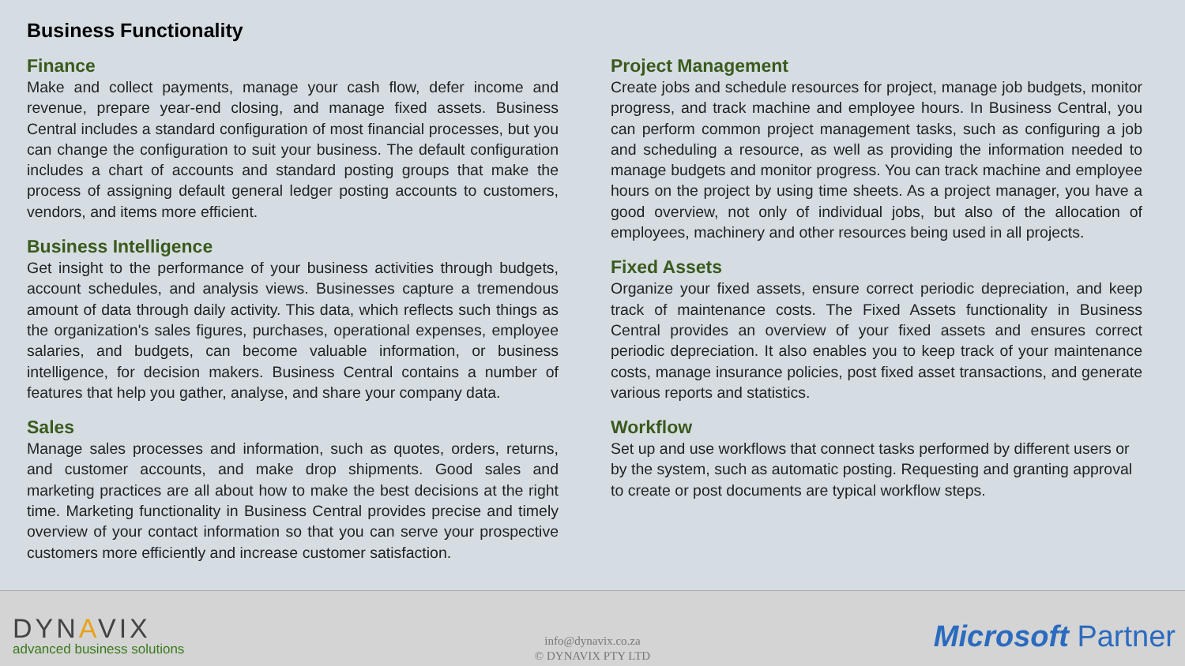Business Functionality
Finance
Make and collect payments, manage your cash flow, defer income and revenue, prepare year-end closing, and manage fixed assets. Business Central includes a standard configuration of most financial processes, but you can change the configuration to suit your business. The default configuration includes a chart of accounts and standard posting groups that make the process of assigning default general ledger posting accounts to customers, vendors, and items more efficient.
Business Intelligence
Get insight to the performance of your business activities through budgets, account schedules, and analysis views. Businesses capture a tremendous amount of data through daily activity. This data, which reflects such things as the organization's sales figures, purchases, operational expenses, employee salaries, and budgets, can become valuable information, or business intelligence, for decision makers. Business Central contains a number of features that help you gather, analyse, and share your company data.
Sales
Manage sales processes and information, such as quotes, orders, returns, and customer accounts, and make drop shipments. Good sales and marketing practices are all about how to make the best decisions at the right time. Marketing functionality in Business Central provides precise and timely overview of your contact information so that you can serve your prospective customers more efficiently and increase customer satisfaction.
Project Management
Create jobs and schedule resources for project, manage job budgets, monitor progress, and track machine and employee hours. In Business Central, you can perform common project management tasks, such as configuring a job and scheduling a resource, as well as providing the information needed to manage budgets and monitor progress. You can track machine and employee hours on the project by using time sheets. As a project manager, you have a good overview, not only of individual jobs, but also of the allocation of employees, machinery and other resources being used in all projects.
Fixed Assets
Organize your fixed assets, ensure correct periodic depreciation, and keep track of maintenance costs. The Fixed Assets functionality in Business Central provides an overview of your fixed assets and ensures correct periodic depreciation. It also enables you to keep track of your maintenance costs, manage insurance policies, post fixed asset transactions, and generate various reports and statistics.
Workflow
Set up and use workflows that connect tasks performed by different users or by the system, such as automatic posting. Requesting and granting approval to create or post documents are typical workflow steps.
DYNAVIX
advanced business solutions
info@dynavix.co.za
© DYNAVIX PTY LTD
Microsoft Partner